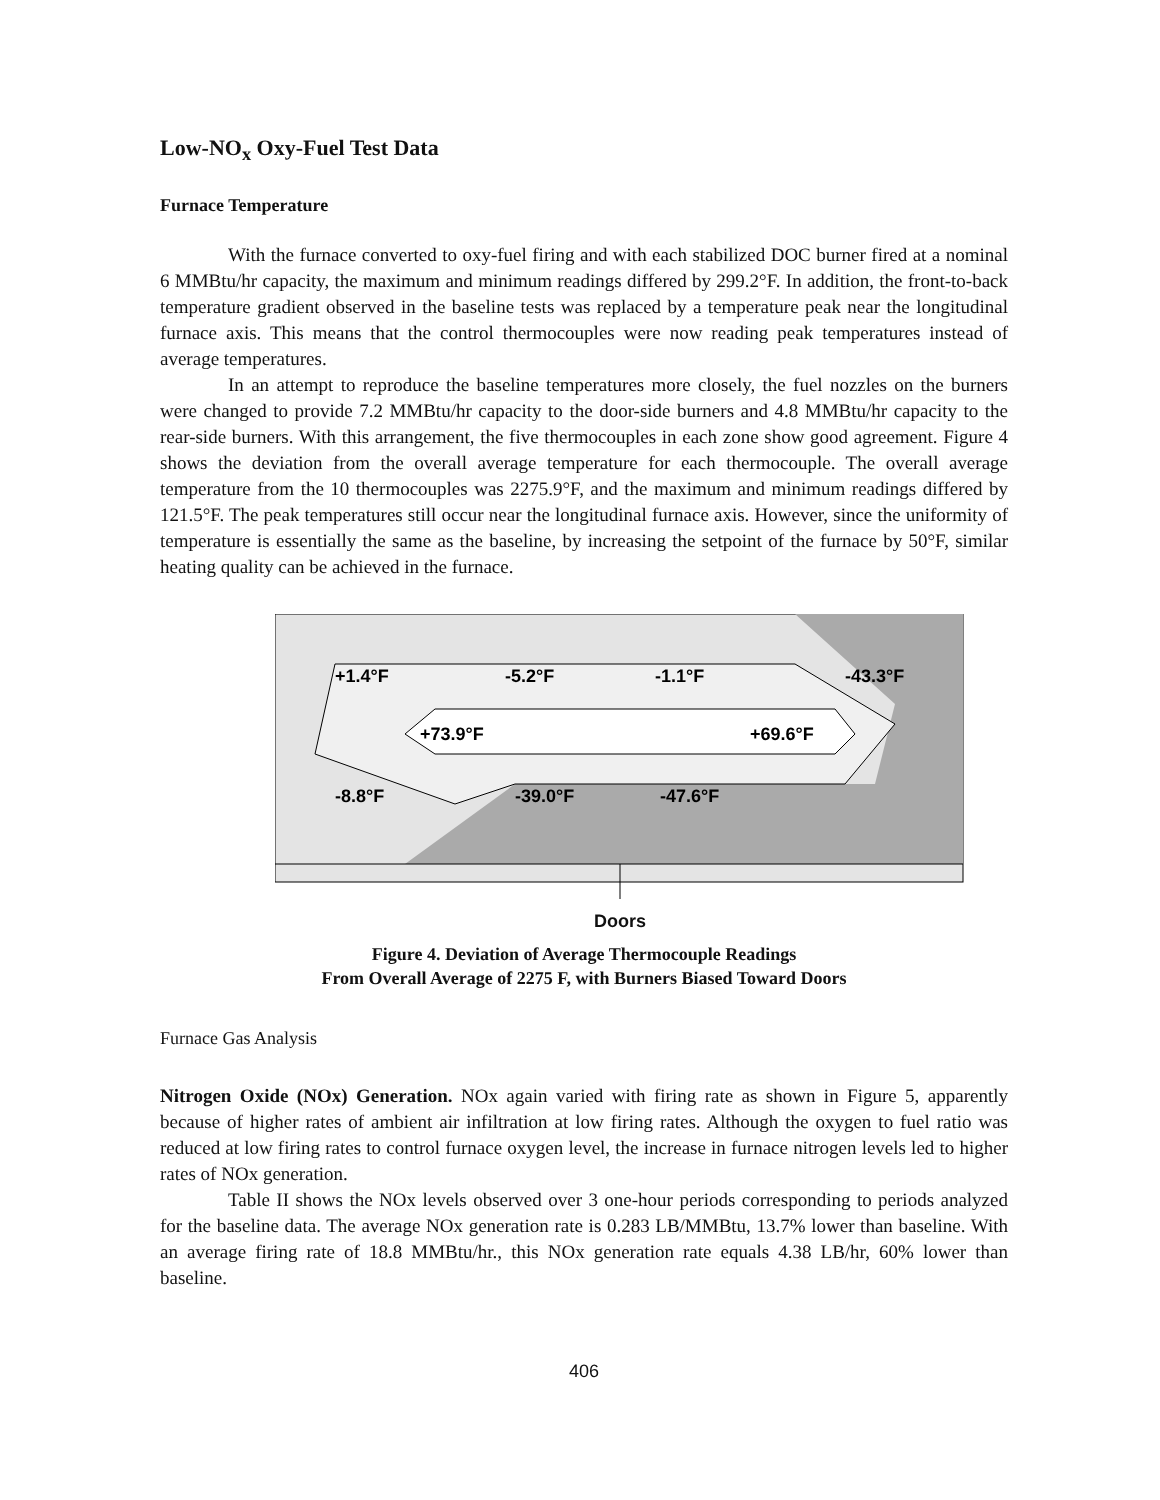Low-NO<sub>x</sub> Oxy-Fuel Test Data
Furnace Temperature
With the furnace converted to oxy-fuel firing and with each stabilized DOC burner fired at a nominal 6 MMBtu/hr capacity, the maximum and minimum readings differed by 299.2°F. In addition, the front-to-back temperature gradient observed in the baseline tests was replaced by a temperature peak near the longitudinal furnace axis. This means that the control thermocouples were now reading peak temperatures instead of average temperatures.
In an attempt to reproduce the baseline temperatures more closely, the fuel nozzles on the burners were changed to provide 7.2 MMBtu/hr capacity to the door-side burners and 4.8 MMBtu/hr capacity to the rear-side burners. With this arrangement, the five thermocouples in each zone show good agreement. Figure 4 shows the deviation from the overall average temperature for each thermocouple. The overall average temperature from the 10 thermocouples was 2275.9°F, and the maximum and minimum readings differed by 121.5°F. The peak temperatures still occur near the longitudinal furnace axis. However, since the uniformity of temperature is essentially the same as the baseline, by increasing the setpoint of the furnace by 50°F, similar heating quality can be achieved in the furnace.
+1.4°F
-5.2°F
-1.1°F
-43.3°F
+73.9°F
+69.6°F
-8.8°F
-39.0°F
-47.6°F
Doors
Figure 4. Deviation of Average Thermocouple Readings
From Overall Average of 2275 F, with Burners Biased Toward Doors
Furnace Gas Analysis
Nitrogen Oxide (NOx) Generation. NOx again varied with firing rate as shown in Figure 5, apparently because of higher rates of ambient air infiltration at low firing rates. Although the oxygen to fuel ratio was reduced at low firing rates to control furnace oxygen level, the increase in furnace nitrogen levels led to higher rates of NOx generation.
Table II shows the NOx levels observed over 3 one-hour periods corresponding to periods analyzed for the baseline data. The average NOx generation rate is 0.283 LB/MMBtu, 13.7% lower than baseline. With an average firing rate of 18.8 MMBtu/hr., this NOx generation rate equals 4.38 LB/hr, 60% lower than baseline.
406